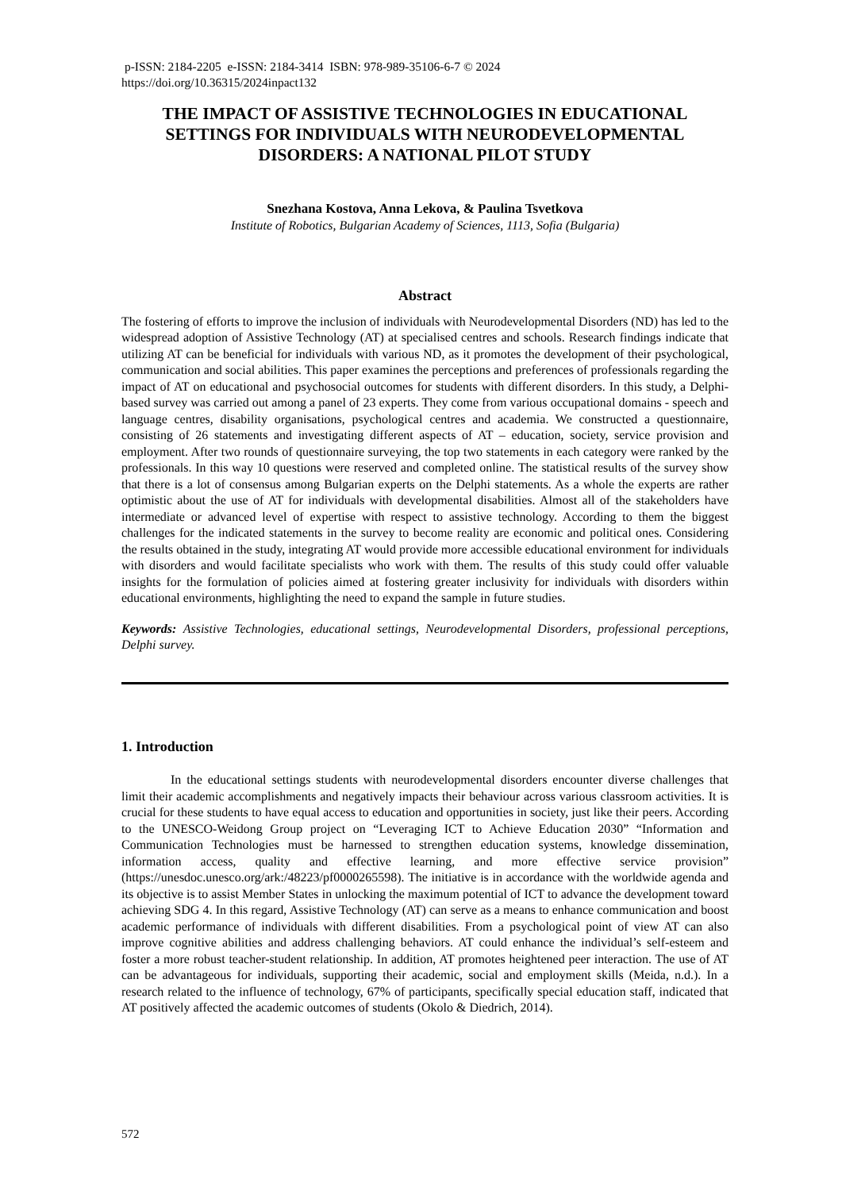p-ISSN: 2184-2205 e-ISSN: 2184-3414 ISBN: 978-989-35106-6-7 © 2024
https://doi.org/10.36315/2024inpact132
THE IMPACT OF ASSISTIVE TECHNOLOGIES IN EDUCATIONAL SETTINGS FOR INDIVIDUALS WITH NEURODEVELOPMENTAL DISORDERS: A NATIONAL PILOT STUDY
Snezhana Kostova, Anna Lekova, & Paulina Tsvetkova
Institute of Robotics, Bulgarian Academy of Sciences, 1113, Sofia (Bulgaria)
Abstract
The fostering of efforts to improve the inclusion of individuals with Neurodevelopmental Disorders (ND) has led to the widespread adoption of Assistive Technology (AT) at specialised centres and schools. Research findings indicate that utilizing AT can be beneficial for individuals with various ND, as it promotes the development of their psychological, communication and social abilities. This paper examines the perceptions and preferences of professionals regarding the impact of AT on educational and psychosocial outcomes for students with different disorders. In this study, a Delphi-based survey was carried out among a panel of 23 experts. They come from various occupational domains - speech and language centres, disability organisations, psychological centres and academia. We constructed a questionnaire, consisting of 26 statements and investigating different aspects of AT – education, society, service provision and employment. After two rounds of questionnaire surveying, the top two statements in each category were ranked by the professionals. In this way 10 questions were reserved and completed online. The statistical results of the survey show that there is a lot of consensus among Bulgarian experts on the Delphi statements. As a whole the experts are rather optimistic about the use of AT for individuals with developmental disabilities. Almost all of the stakeholders have intermediate or advanced level of expertise with respect to assistive technology. According to them the biggest challenges for the indicated statements in the survey to become reality are economic and political ones. Considering the results obtained in the study, integrating AT would provide more accessible educational environment for individuals with disorders and would facilitate specialists who work with them. The results of this study could offer valuable insights for the formulation of policies aimed at fostering greater inclusivity for individuals with disorders within educational environments, highlighting the need to expand the sample in future studies.
Keywords: Assistive Technologies, educational settings, Neurodevelopmental Disorders, professional perceptions, Delphi survey.
1. Introduction
In the educational settings students with neurodevelopmental disorders encounter diverse challenges that limit their academic accomplishments and negatively impacts their behaviour across various classroom activities. It is crucial for these students to have equal access to education and opportunities in society, just like their peers. According to the UNESCO-Weidong Group project on “Leveraging ICT to Achieve Education 2030” “Information and Communication Technologies must be harnessed to strengthen education systems, knowledge dissemination, information access, quality and effective learning, and more effective service provision” (https://unesdoc.unesco.org/ark:/48223/pf0000265598). The initiative is in accordance with the worldwide agenda and its objective is to assist Member States in unlocking the maximum potential of ICT to advance the development toward achieving SDG 4. In this regard, Assistive Technology (AT) can serve as a means to enhance communication and boost academic performance of individuals with different disabilities. From a psychological point of view AT can also improve cognitive abilities and address challenging behaviors. AT could enhance the individual’s self-esteem and foster a more robust teacher-student relationship. In addition, AT promotes heightened peer interaction. The use of AT can be advantageous for individuals, supporting their academic, social and employment skills (Meida, n.d.). In a research related to the influence of technology, 67% of participants, specifically special education staff, indicated that AT positively affected the academic outcomes of students (Okolo & Diedrich, 2014).
572